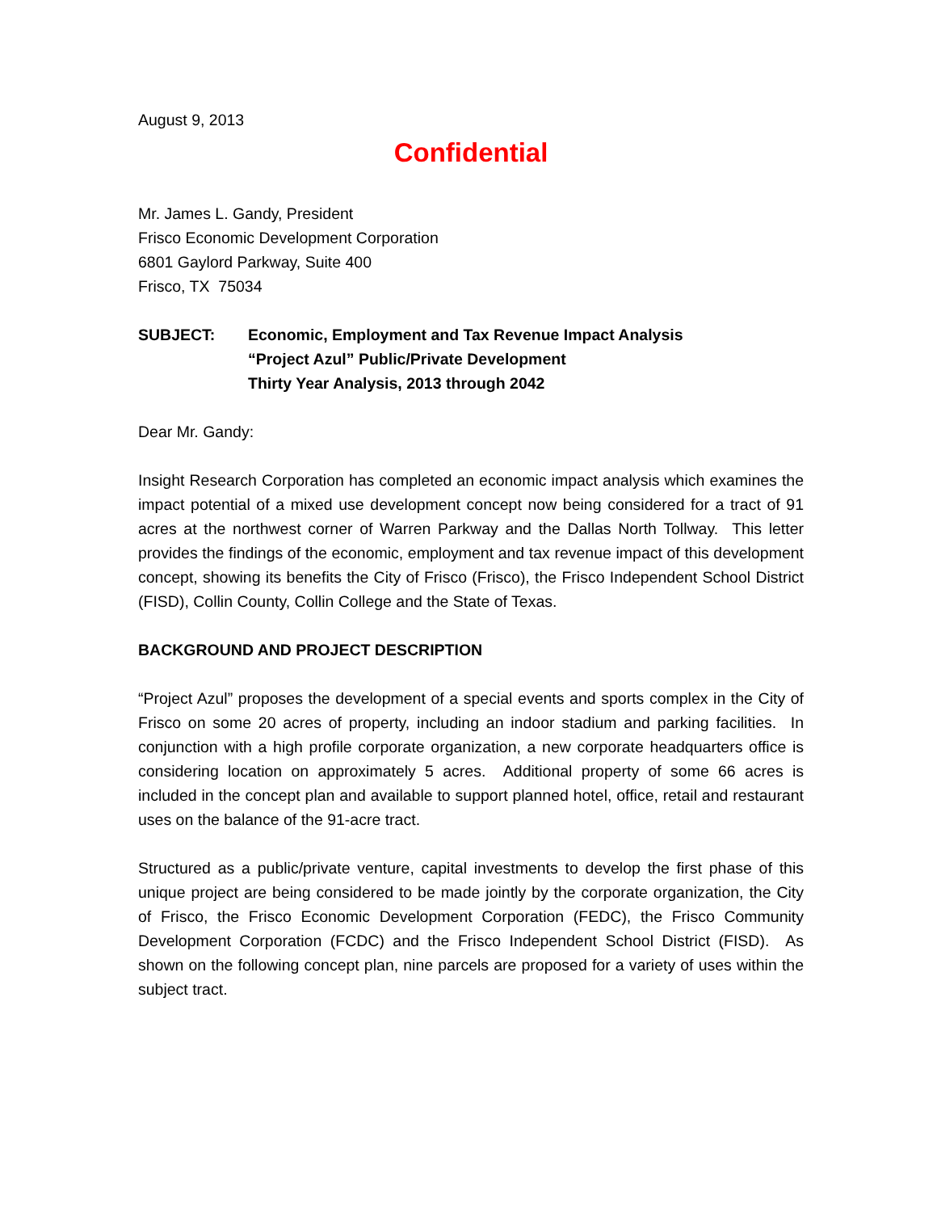August 9, 2013
Confidential
Mr. James L. Gandy, President
Frisco Economic Development Corporation
6801 Gaylord Parkway, Suite 400
Frisco, TX 75034
SUBJECT: Economic, Employment and Tax Revenue Impact Analysis
“Project Azul” Public/Private Development
Thirty Year Analysis, 2013 through 2042
Dear Mr. Gandy:
Insight Research Corporation has completed an economic impact analysis which examines the impact potential of a mixed use development concept now being considered for a tract of 91 acres at the northwest corner of Warren Parkway and the Dallas North Tollway. This letter provides the findings of the economic, employment and tax revenue impact of this development concept, showing its benefits the City of Frisco (Frisco), the Frisco Independent School District (FISD), Collin County, Collin College and the State of Texas.
BACKGROUND AND PROJECT DESCRIPTION
“Project Azul” proposes the development of a special events and sports complex in the City of Frisco on some 20 acres of property, including an indoor stadium and parking facilities. In conjunction with a high profile corporate organization, a new corporate headquarters office is considering location on approximately 5 acres. Additional property of some 66 acres is included in the concept plan and available to support planned hotel, office, retail and restaurant uses on the balance of the 91-acre tract.
Structured as a public/private venture, capital investments to develop the first phase of this unique project are being considered to be made jointly by the corporate organization, the City of Frisco, the Frisco Economic Development Corporation (FEDC), the Frisco Community Development Corporation (FCDC) and the Frisco Independent School District (FISD). As shown on the following concept plan, nine parcels are proposed for a variety of uses within the subject tract.